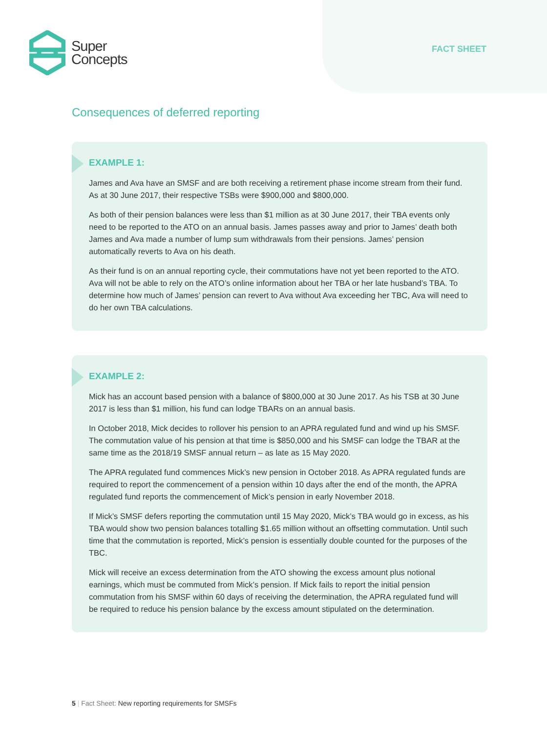Super
Concepts
FACT SHEET
Consequences of deferred reporting
EXAMPLE 1:
James and Ava have an SMSF and are both receiving a retirement phase income stream from their fund. As at 30 June 2017, their respective TSBs were $900,000 and $800,000.
As both of their pension balances were less than $1 million as at 30 June 2017, their TBA events only need to be reported to the ATO on an annual basis. James passes away and prior to James’ death both James and Ava made a number of lump sum withdrawals from their pensions. James’ pension automatically reverts to Ava on his death.
As their fund is on an annual reporting cycle, their commutations have not yet been reported to the ATO. Ava will not be able to rely on the ATO’s online information about her TBA or her late husband’s TBA. To determine how much of James’ pension can revert to Ava without Ava exceeding her TBC, Ava will need to do her own TBA calculations.
EXAMPLE 2:
Mick has an account based pension with a balance of $800,000 at 30 June 2017. As his TSB at 30 June 2017 is less than $1 million, his fund can lodge TBARs on an annual basis.
In October 2018, Mick decides to rollover his pension to an APRA regulated fund and wind up his SMSF. The commutation value of his pension at that time is $850,000 and his SMSF can lodge the TBAR at the same time as the 2018/19 SMSF annual return – as late as 15 May 2020.
The APRA regulated fund commences Mick’s new pension in October 2018. As APRA regulated funds are required to report the commencement of a pension within 10 days after the end of the month, the APRA regulated fund reports the commencement of Mick’s pension in early November 2018.
If Mick’s SMSF defers reporting the commutation until 15 May 2020, Mick’s TBA would go in excess, as his TBA would show two pension balances totalling $1.65 million without an offsetting commutation. Until such time that the commutation is reported, Mick’s pension is essentially double counted for the purposes of the TBC.
Mick will receive an excess determination from the ATO showing the excess amount plus notional earnings, which must be commuted from Mick’s pension. If Mick fails to report the initial pension commutation from his SMSF within 60 days of receiving the determination, the APRA regulated fund will be required to reduce his pension balance by the excess amount stipulated on the determination.
5 | Fact Sheet: New reporting requirements for SMSFs